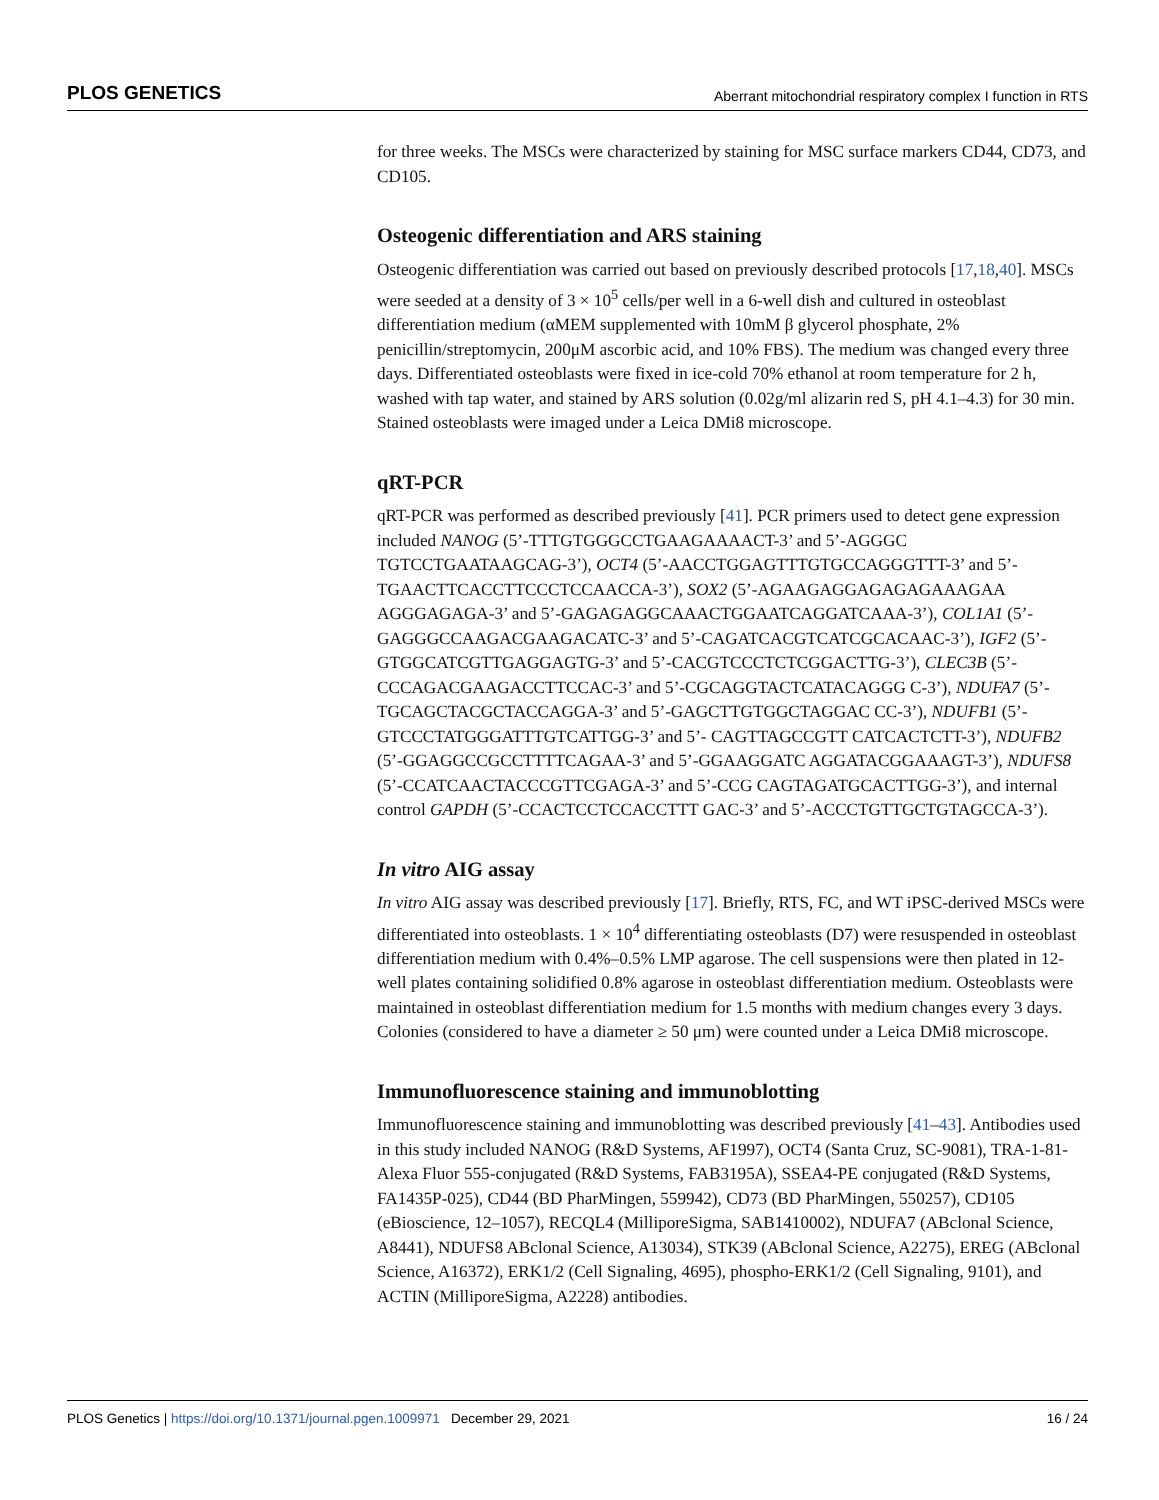PLOS GENETICS Aberrant mitochondrial respiratory complex I function in RTS
for three weeks. The MSCs were characterized by staining for MSC surface markers CD44, CD73, and CD105.
Osteogenic differentiation and ARS staining
Osteogenic differentiation was carried out based on previously described protocols [17,18,40]. MSCs were seeded at a density of 3 × 10<sup>5</sup> cells/per well in a 6-well dish and cultured in osteoblast differentiation medium (αMEM supplemented with 10mM β glycerol phosphate, 2% penicillin/streptomycin, 200μM ascorbic acid, and 10% FBS). The medium was changed every three days. Differentiated osteoblasts were fixed in ice-cold 70% ethanol at room temperature for 2 h, washed with tap water, and stained by ARS solution (0.02g/ml alizarin red S, pH 4.1–4.3) for 30 min. Stained osteoblasts were imaged under a Leica DMi8 microscope.
qRT-PCR
qRT-PCR was performed as described previously [41]. PCR primers used to detect gene expression included NANOG (5’-TTTGTGGGCCTGAAGAAAACT-3’ and 5’-AGGGC TGTCCTGAATAAGCAG-3’), OCT4 (5’-AACCTGGAGTTTGTGCCAGGGTTT-3’ and 5’-TGAACTTCACCTTCCCTCCAACCA-3’), SOX2 (5’-AGAAGAGGAGAGAGAAAGAA AGGGAGAGA-3’ and 5’-GAGAGAGGCAAACTGGAATCAGGATCAAA-3’), COL1A1 (5’-GAGGGCCAAGACGAAGACATC-3’ and 5’-CAGATCACGTCATCGCACAAC-3’), IGF2 (5’-GTGGCATCGTTGAGGAGTG-3’ and 5’-CACGTCCCTCTCGGACTTG-3’), CLEC3B (5’-CCCAGACGAAGACCTTCCAC-3’ and 5’-CGCAGGTACTCATACAGGG C-3’), NDUFA7 (5’-TGCAGCTACGCTACCAGGA-3’ and 5’-GAGCTTGTGGCTAGGAC CC-3’), NDUFB1 (5’- GTCCCTATGGGATTTGTCATTGG-3’ and 5’- CAGTTAGCCGTT CATCACTCTT-3’), NDUFB2 (5’-GGAGGCCGCCTTTTCAGAA-3’ and 5’-GGAAGGATC AGGATACGGAAAGT-3’), NDUFS8 (5’-CCATCAACTACCCGTTCGAGA-3’ and 5’-CCG CAGTAGATGCACTTGG-3’), and internal control GAPDH (5’-CCACTCCTCCACCTTT GAC-3’ and 5’-ACCCTGTTGCTGTAGCCA-3’).
In vitro AIG assay
In vitro AIG assay was described previously [17]. Briefly, RTS, FC, and WT iPSC-derived MSCs were differentiated into osteoblasts. 1 × 10<sup>4</sup> differentiating osteoblasts (D7) were resuspended in osteoblast differentiation medium with 0.4%–0.5% LMP agarose. The cell suspensions were then plated in 12-well plates containing solidified 0.8% agarose in osteoblast differentiation medium. Osteoblasts were maintained in osteoblast differentiation medium for 1.5 months with medium changes every 3 days. Colonies (considered to have a diameter ≥ 50 μm) were counted under a Leica DMi8 microscope.
Immunofluorescence staining and immunoblotting
Immunofluorescence staining and immunoblotting was described previously [41–43]. Antibodies used in this study included NANOG (R&D Systems, AF1997), OCT4 (Santa Cruz, SC-9081), TRA-1-81-Alexa Fluor 555-conjugated (R&D Systems, FAB3195A), SSEA4-PE conjugated (R&D Systems, FA1435P-025), CD44 (BD PharMingen, 559942), CD73 (BD PharMingen, 550257), CD105 (eBioscience, 12–1057), RECQL4 (MilliporeSigma, SAB1410002), NDUFA7 (ABclonal Science, A8441), NDUFS8 ABclonal Science, A13034), STK39 (ABclonal Science, A2275), EREG (ABclonal Science, A16372), ERK1/2 (Cell Signaling, 4695), phospho-ERK1/2 (Cell Signaling, 9101), and ACTIN (MilliporeSigma, A2228) antibodies.
PLOS Genetics | https://doi.org/10.1371/journal.pgen.1009971 December 29, 2021 16 / 24